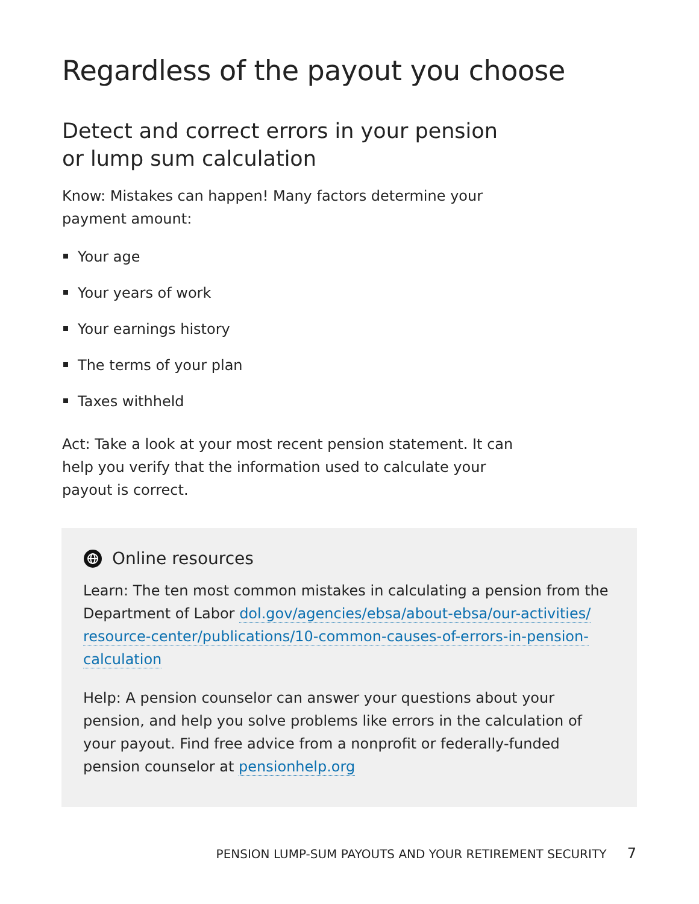Regardless of the payout you choose
Detect and correct errors in your pension or lump sum calculation
Know: Mistakes can happen! Many factors determine your payment amount:
Your age
Your years of work
Your earnings history
The terms of your plan
Taxes withheld
Act: Take a look at your most recent pension statement. It can help you verify that the information used to calculate your payout is correct.
Online resources
Learn: The ten most common mistakes in calculating a pension from the Department of Labor dol.gov/agencies/ebsa/about-ebsa/our-activities/ resource-center/publications/10-common-causes-of-errors-in-pension-calculation
Help: A pension counselor can answer your questions about your pension, and help you solve problems like errors in the calculation of your payout. Find free advice from a nonprofit or federally-funded pension counselor at pensionhelp.org
PENSION LUMP-SUM PAYOUTS AND YOUR RETIREMENT SECURITY 7